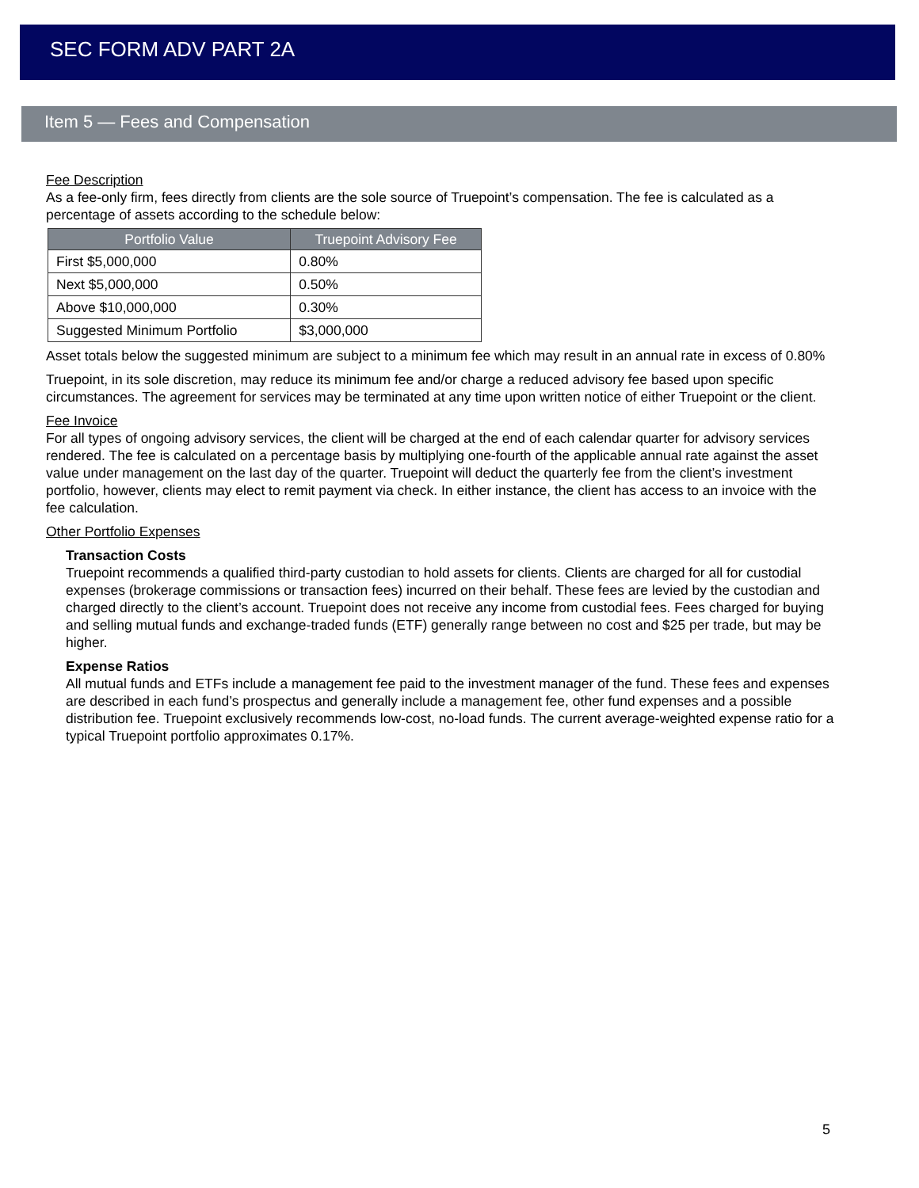SEC FORM ADV PART 2A
Item 5 — Fees and Compensation
Fee Description
As a fee-only firm, fees directly from clients are the sole source of Truepoint’s compensation. The fee is calculated as a percentage of assets according to the schedule below:
| Portfolio Value | Truepoint Advisory Fee |
| --- | --- |
| First $5,000,000 | 0.80% |
| Next $5,000,000 | 0.50% |
| Above $10,000,000 | 0.30% |
| Suggested Minimum Portfolio | $3,000,000 |
Asset totals below the suggested minimum are subject to a minimum fee which may result in an annual rate in excess of 0.80%
Truepoint, in its sole discretion, may reduce its minimum fee and/or charge a reduced advisory fee based upon specific circumstances. The agreement for services may be terminated at any time upon written notice of either Truepoint or the client.
Fee Invoice
For all types of ongoing advisory services, the client will be charged at the end of each calendar quarter for advisory services rendered. The fee is calculated on a percentage basis by multiplying one-fourth of the applicable annual rate against the asset value under management on the last day of the quarter. Truepoint will deduct the quarterly fee from the client’s investment portfolio, however, clients may elect to remit payment via check. In either instance, the client has access to an invoice with the fee calculation.
Other Portfolio Expenses
Transaction Costs
Truepoint recommends a qualified third-party custodian to hold assets for clients. Clients are charged for all for custodial expenses (brokerage commissions or transaction fees) incurred on their behalf. These fees are levied by the custodian and charged directly to the client’s account. Truepoint does not receive any income from custodial fees. Fees charged for buying and selling mutual funds and exchange-traded funds (ETF) generally range between no cost and $25 per trade, but may be higher.
Expense Ratios
All mutual funds and ETFs include a management fee paid to the investment manager of the fund. These fees and expenses are described in each fund’s prospectus and generally include a management fee, other fund expenses and a possible distribution fee. Truepoint exclusively recommends low-cost, no-load funds. The current average-weighted expense ratio for a typical Truepoint portfolio approximates 0.17%.
5